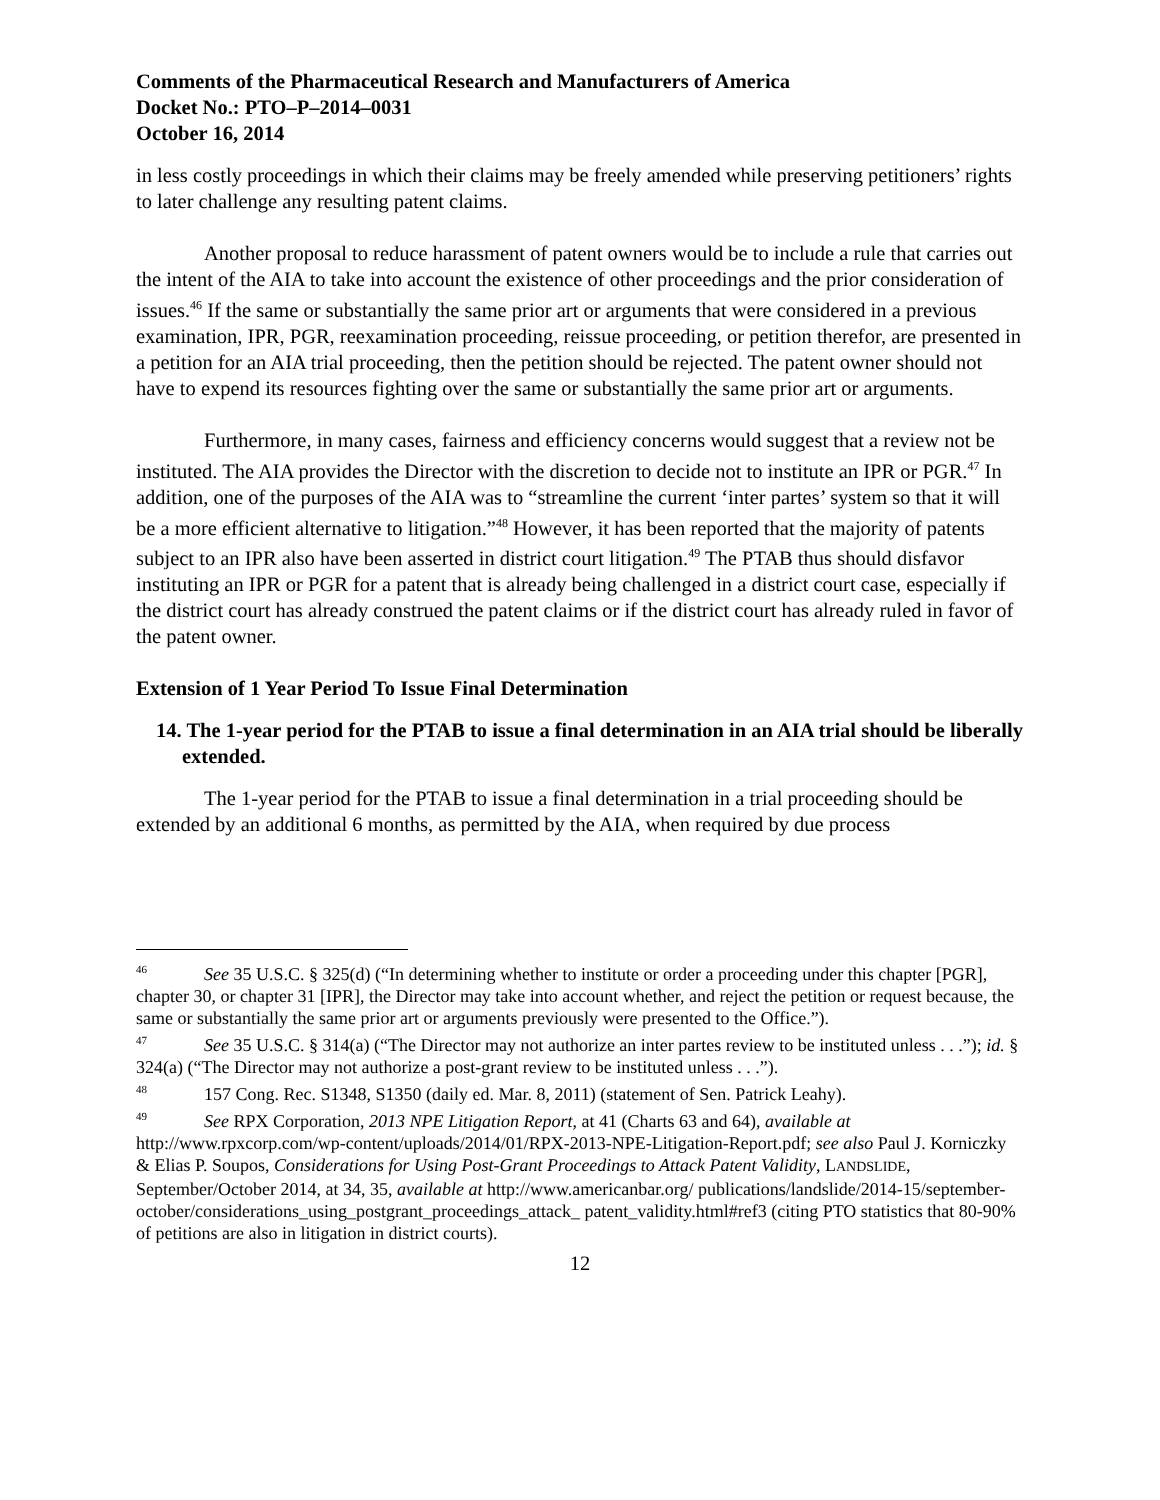Comments of the Pharmaceutical Research and Manufacturers of America
Docket No.: PTO–P–2014–0031
October 16, 2014
in less costly proceedings in which their claims may be freely amended while preserving petitioners’ rights to later challenge any resulting patent claims.
Another proposal to reduce harassment of patent owners would be to include a rule that carries out the intent of the AIA to take into account the existence of other proceedings and the prior consideration of issues.<sup>46</sup> If the same or substantially the same prior art or arguments that were considered in a previous examination, IPR, PGR, reexamination proceeding, reissue proceeding, or petition therefor, are presented in a petition for an AIA trial proceeding, then the petition should be rejected. The patent owner should not have to expend its resources fighting over the same or substantially the same prior art or arguments.
Furthermore, in many cases, fairness and efficiency concerns would suggest that a review not be instituted. The AIA provides the Director with the discretion to decide not to institute an IPR or PGR.<sup>47</sup> In addition, one of the purposes of the AIA was to “streamline the current ‘inter partes’ system so that it will be a more efficient alternative to litigation.”<sup>48</sup> However, it has been reported that the majority of patents subject to an IPR also have been asserted in district court litigation.<sup>49</sup> The PTAB thus should disfavor instituting an IPR or PGR for a patent that is already being challenged in a district court case, especially if the district court has already construed the patent claims or if the district court has already ruled in favor of the patent owner.
Extension of 1 Year Period To Issue Final Determination
14. The 1-year period for the PTAB to issue a final determination in an AIA trial should be liberally extended.
The 1-year period for the PTAB to issue a final determination in a trial proceeding should be extended by an additional 6 months, as permitted by the AIA, when required by due process
<sup>46</sup> See 35 U.S.C. § 325(d) (“In determining whether to institute or order a proceeding under this chapter [PGR], chapter 30, or chapter 31 [IPR], the Director may take into account whether, and reject the petition or request because, the same or substantially the same prior art or arguments previously were presented to the Office.”).
<sup>47</sup> See 35 U.S.C. § 314(a) (“The Director may not authorize an inter partes review to be instituted unless . . .”); id. § 324(a) (“The Director may not authorize a post-grant review to be instituted unless . . .”).
<sup>48</sup> 157 Cong. Rec. S1348, S1350 (daily ed. Mar. 8, 2011) (statement of Sen. Patrick Leahy).
<sup>49</sup> See RPX Corporation, 2013 NPE Litigation Report, at 41 (Charts 63 and 64), available at http://www.rpxcorp.com/wp-content/uploads/2014/01/RPX-2013-NPE-Litigation-Report.pdf; see also Paul J. Korniczky & Elias P. Soupos, Considerations for Using Post-Grant Proceedings to Attack Patent Validity, LANDSLIDE, September/October 2014, at 34, 35, available at http://www.americanbar.org/ publications/landslide/2014-15/september-october/considerations_using_postgrant_proceedings_attack_ patent_validity.html#ref3 (citing PTO statistics that 80-90% of petitions are also in litigation in district courts).
12